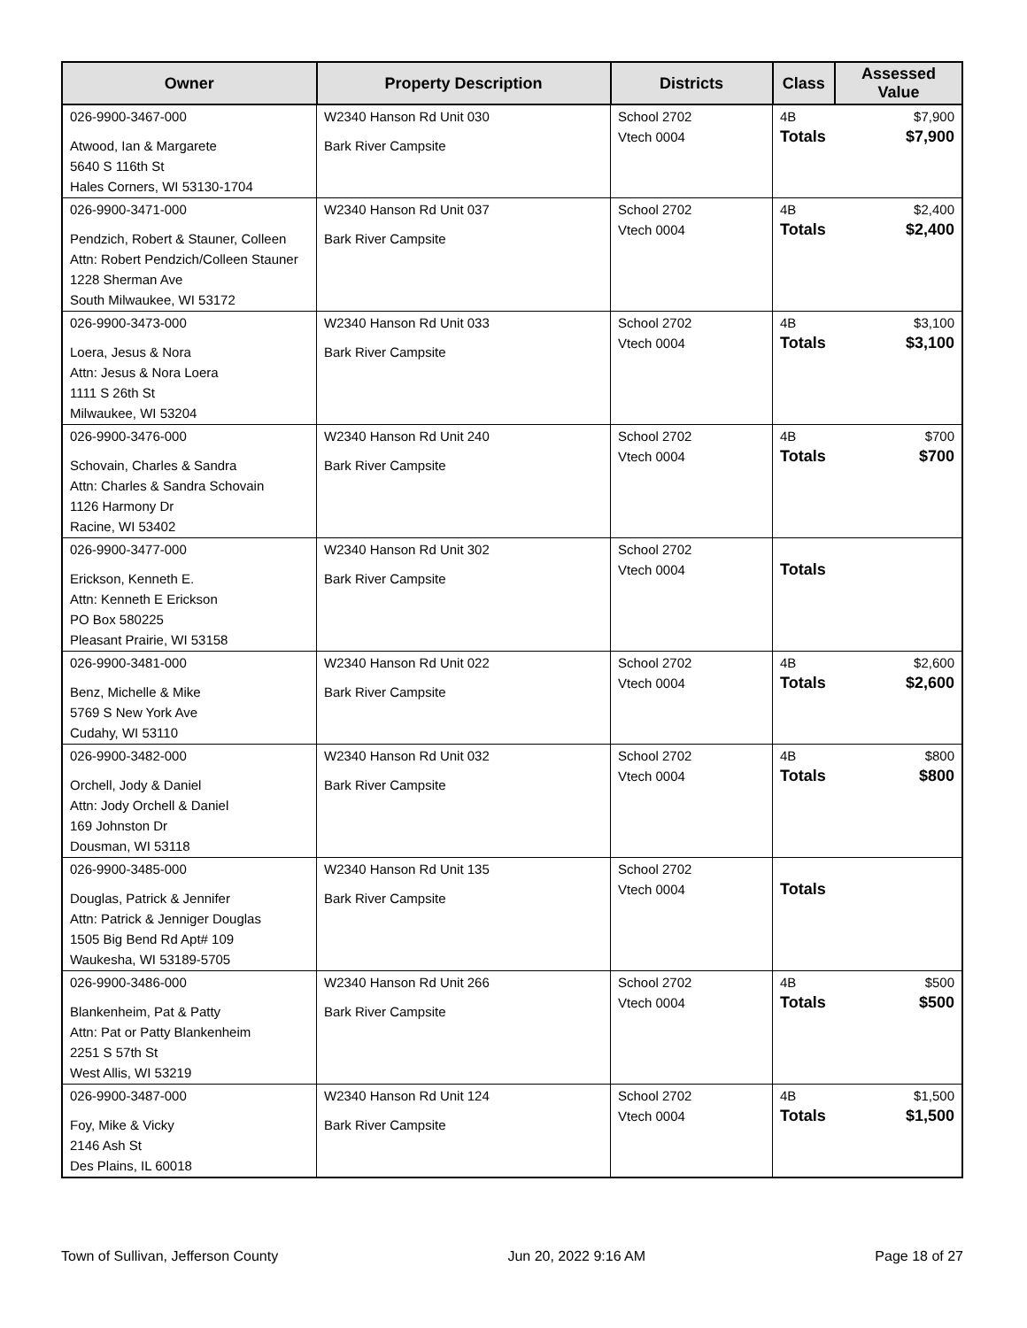| Owner | Property Description | Districts | Class | Assessed Value |
| --- | --- | --- | --- | --- |
| 026-9900-3467-000 Atwood, Ian & Margarete 5640 S 116th St Hales Corners, WI 53130-1704 | W2340 Hanson Rd Unit 030 Bark River Campsite | School 2702 Vtech 0004 | 4B Totals | $7,900 $7,900 |
| 026-9900-3471-000 Pendzich, Robert & Stauner, Colleen Attn: Robert Pendzich/Colleen Stauner 1228 Sherman Ave South Milwaukee, WI 53172 | W2340 Hanson Rd Unit 037 Bark River Campsite | School 2702 Vtech 0004 | 4B Totals | $2,400 $2,400 |
| 026-9900-3473-000 Loera, Jesus & Nora Attn: Jesus & Nora Loera 1111 S 26th St Milwaukee, WI 53204 | W2340 Hanson Rd Unit 033 Bark River Campsite | School 2702 Vtech 0004 | 4B Totals | $3,100 $3,100 |
| 026-9900-3476-000 Schovain, Charles & Sandra Attn: Charles & Sandra Schovain 1126 Harmony Dr Racine, WI 53402 | W2340 Hanson Rd Unit 240 Bark River Campsite | School 2702 Vtech 0004 | 4B Totals | $700 $700 |
| 026-9900-3477-000 Erickson, Kenneth E. Attn: Kenneth E Erickson PO Box 580225 Pleasant Prairie, WI 53158 | W2340 Hanson Rd Unit 302 Bark River Campsite | School 2702 Vtech 0004 | Totals | |
| 026-9900-3481-000 Benz, Michelle & Mike 5769 S New York Ave Cudahy, WI 53110 | W2340 Hanson Rd Unit 022 Bark River Campsite | School 2702 Vtech 0004 | 4B Totals | $2,600 $2,600 |
| 026-9900-3482-000 Orchell, Jody & Daniel Attn: Jody Orchell & Daniel 169 Johnston Dr Dousman, WI 53118 | W2340 Hanson Rd Unit 032 Bark River Campsite | School 2702 Vtech 0004 | 4B Totals | $800 $800 |
| 026-9900-3485-000 Douglas, Patrick & Jennifer Attn: Patrick & Jenniger Douglas 1505 Big Bend Rd Apt# 109 Waukesha, WI 53189-5705 | W2340 Hanson Rd Unit 135 Bark River Campsite | School 2702 Vtech 0004 | Totals | |
| 026-9900-3486-000 Blankenheim, Pat & Patty Attn: Pat or Patty Blankenheim 2251 S 57th St West Allis, WI 53219 | W2340 Hanson Rd Unit 266 Bark River Campsite | School 2702 Vtech 0004 | 4B Totals | $500 $500 |
| 026-9900-3487-000 Foy, Mike & Vicky 2146 Ash St Des Plains, IL 60018 | W2340 Hanson Rd Unit 124 Bark River Campsite | School 2702 Vtech 0004 | 4B Totals | $1,500 $1,500 |
Town of Sullivan, Jefferson County Jun 20, 2022 9:16 AM Page 18 of 27